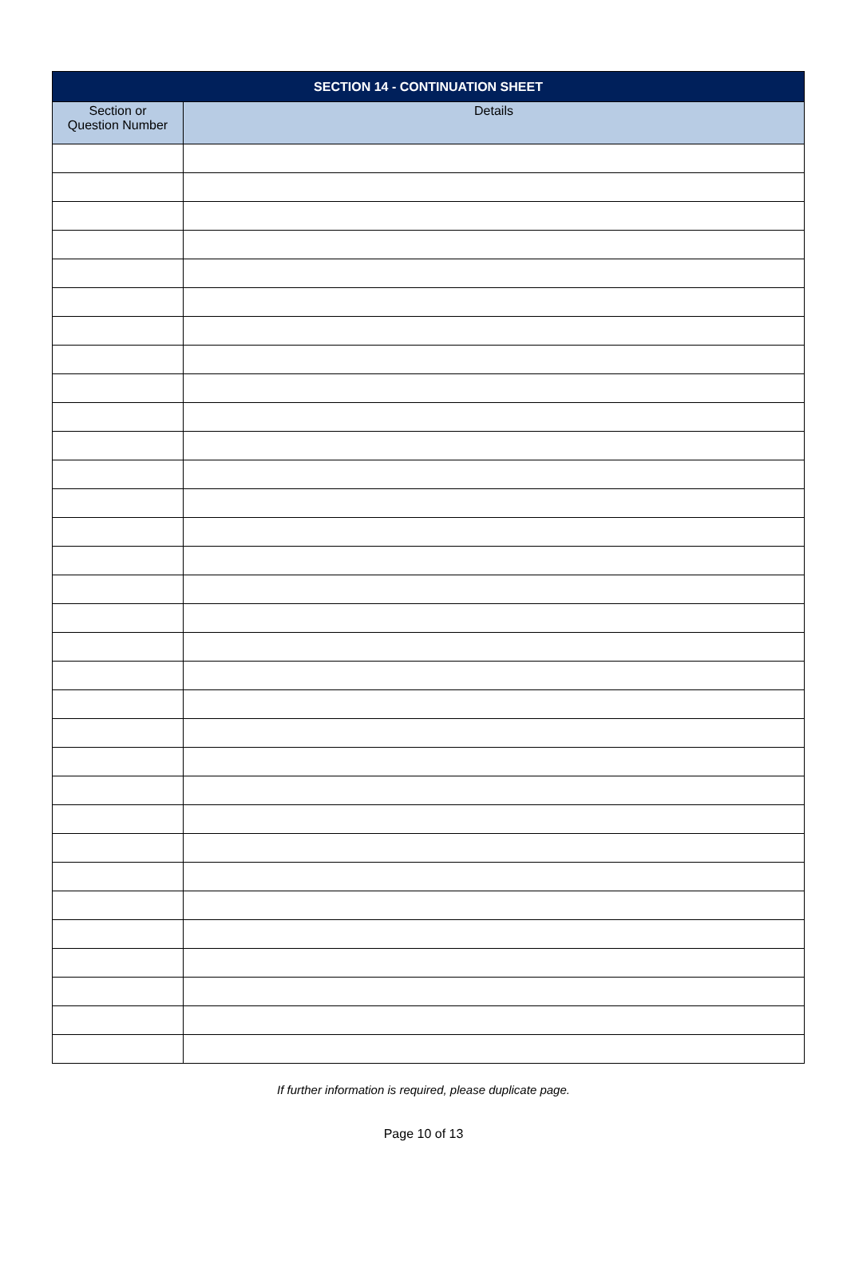| SECTION 14 - CONTINUATION SHEET | |
| --- | --- |
| Section or Question Number | Details |
If further information is required, please duplicate page.
Page 10 of 13